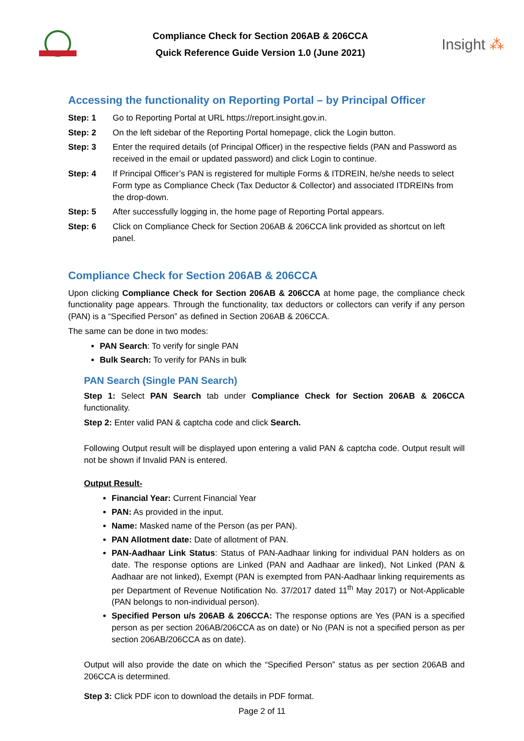Compliance Check for Section 206AB & 206CCA
Quick Reference Guide Version 1.0 (June 2021)
Insight ⁂
Accessing the functionality on Reporting Portal – by Principal Officer
Step: 1 Go to Reporting Portal at URL https://report.insight.gov.in.
Step: 2 On the left sidebar of the Reporting Portal homepage, click the Login button.
Step: 3 Enter the required details (of Principal Officer) in the respective fields (PAN and Password as received in the email or updated password) and click Login to continue.
Step: 4 If Principal Officer’s PAN is registered for multiple Forms & ITDREIN, he/she needs to select Form type as Compliance Check (Tax Deductor & Collector) and associated ITDREINs from the drop-down.
Step: 5 After successfully logging in, the home page of Reporting Portal appears.
Step: 6 Click on Compliance Check for Section 206AB & 206CCA link provided as shortcut on left panel.
Compliance Check for Section 206AB & 206CCA
Upon clicking Compliance Check for Section 206AB & 206CCA at home page, the compliance check functionality page appears. Through the functionality, tax deductors or collectors can verify if any person (PAN) is a “Specified Person” as defined in Section 206AB & 206CCA.
The same can be done in two modes:
PAN Search: To verify for single PAN
Bulk Search: To verify for PANs in bulk
PAN Search (Single PAN Search)
Step 1: Select PAN Search tab under Compliance Check for Section 206AB & 206CCA functionality.
Step 2: Enter valid PAN & captcha code and click Search.
Following Output result will be displayed upon entering a valid PAN & captcha code. Output result will not be shown if Invalid PAN is entered.
Output Result-
Financial Year: Current Financial Year
PAN: As provided in the input.
Name: Masked name of the Person (as per PAN).
PAN Allotment date: Date of allotment of PAN.
PAN-Aadhaar Link Status: Status of PAN-Aadhaar linking for individual PAN holders as on date. The response options are Linked (PAN and Aadhaar are linked), Not Linked (PAN & Aadhaar are not linked), Exempt (PAN is exempted from PAN-Aadhaar linking requirements as per Department of Revenue Notification No. 37/2017 dated 11<sup>th</sup> May 2017) or Not-Applicable (PAN belongs to non-individual person).
Specified Person u/s 206AB & 206CCA: The response options are Yes (PAN is a specified person as per section 206AB/206CCA as on date) or No (PAN is not a specified person as per section 206AB/206CCA as on date).
Output will also provide the date on which the “Specified Person” status as per section 206AB and 206CCA is determined.
Step 3: Click PDF icon to download the details in PDF format.
Page 2 of 11